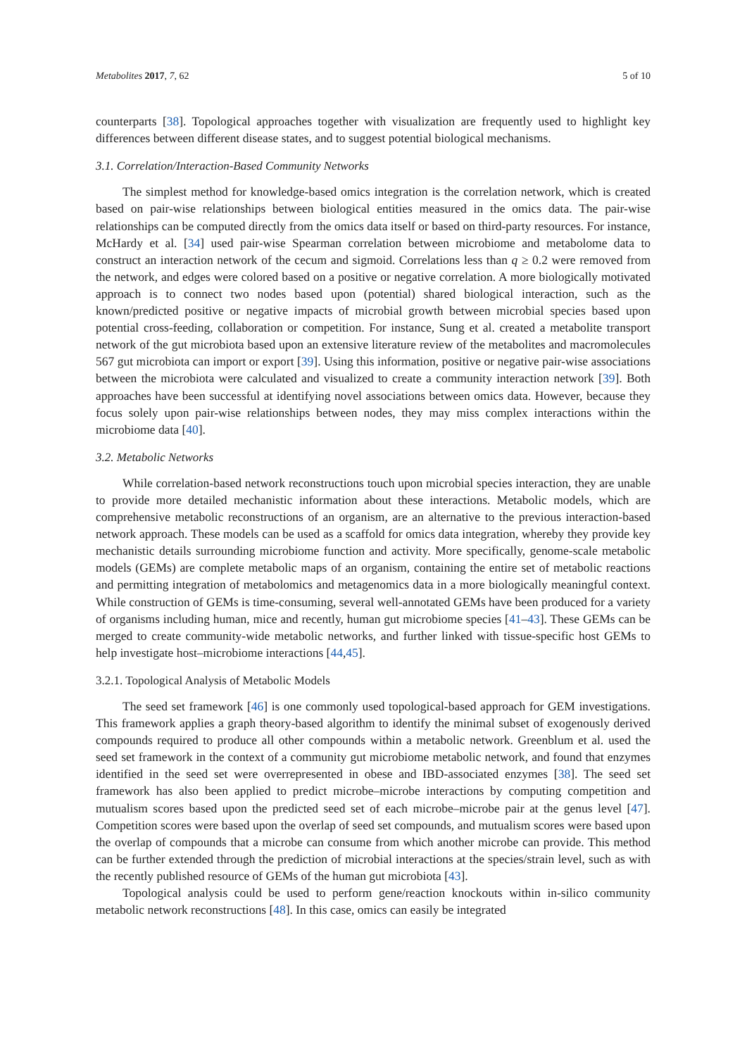Metabolites 2017, 7, 62 5 of 10
counterparts [38]. Topological approaches together with visualization are frequently used to highlight key differences between different disease states, and to suggest potential biological mechanisms.
3.1. Correlation/Interaction-Based Community Networks
The simplest method for knowledge-based omics integration is the correlation network, which is created based on pair-wise relationships between biological entities measured in the omics data. The pair-wise relationships can be computed directly from the omics data itself or based on third-party resources. For instance, McHardy et al. [34] used pair-wise Spearman correlation between microbiome and metabolome data to construct an interaction network of the cecum and sigmoid. Correlations less than q ≥ 0.2 were removed from the network, and edges were colored based on a positive or negative correlation. A more biologically motivated approach is to connect two nodes based upon (potential) shared biological interaction, such as the known/predicted positive or negative impacts of microbial growth between microbial species based upon potential cross-feeding, collaboration or competition. For instance, Sung et al. created a metabolite transport network of the gut microbiota based upon an extensive literature review of the metabolites and macromolecules 567 gut microbiota can import or export [39]. Using this information, positive or negative pair-wise associations between the microbiota were calculated and visualized to create a community interaction network [39]. Both approaches have been successful at identifying novel associations between omics data. However, because they focus solely upon pair-wise relationships between nodes, they may miss complex interactions within the microbiome data [40].
3.2. Metabolic Networks
While correlation-based network reconstructions touch upon microbial species interaction, they are unable to provide more detailed mechanistic information about these interactions. Metabolic models, which are comprehensive metabolic reconstructions of an organism, are an alternative to the previous interaction-based network approach. These models can be used as a scaffold for omics data integration, whereby they provide key mechanistic details surrounding microbiome function and activity. More specifically, genome-scale metabolic models (GEMs) are complete metabolic maps of an organism, containing the entire set of metabolic reactions and permitting integration of metabolomics and metagenomics data in a more biologically meaningful context. While construction of GEMs is time-consuming, several well-annotated GEMs have been produced for a variety of organisms including human, mice and recently, human gut microbiome species [41–43]. These GEMs can be merged to create community-wide metabolic networks, and further linked with tissue-specific host GEMs to help investigate host–microbiome interactions [44,45].
3.2.1. Topological Analysis of Metabolic Models
The seed set framework [46] is one commonly used topological-based approach for GEM investigations. This framework applies a graph theory-based algorithm to identify the minimal subset of exogenously derived compounds required to produce all other compounds within a metabolic network. Greenblum et al. used the seed set framework in the context of a community gut microbiome metabolic network, and found that enzymes identified in the seed set were overrepresented in obese and IBD-associated enzymes [38]. The seed set framework has also been applied to predict microbe–microbe interactions by computing competition and mutualism scores based upon the predicted seed set of each microbe–microbe pair at the genus level [47]. Competition scores were based upon the overlap of seed set compounds, and mutualism scores were based upon the overlap of compounds that a microbe can consume from which another microbe can provide. This method can be further extended through the prediction of microbial interactions at the species/strain level, such as with the recently published resource of GEMs of the human gut microbiota [43].
Topological analysis could be used to perform gene/reaction knockouts within in-silico community metabolic network reconstructions [48]. In this case, omics can easily be integrated